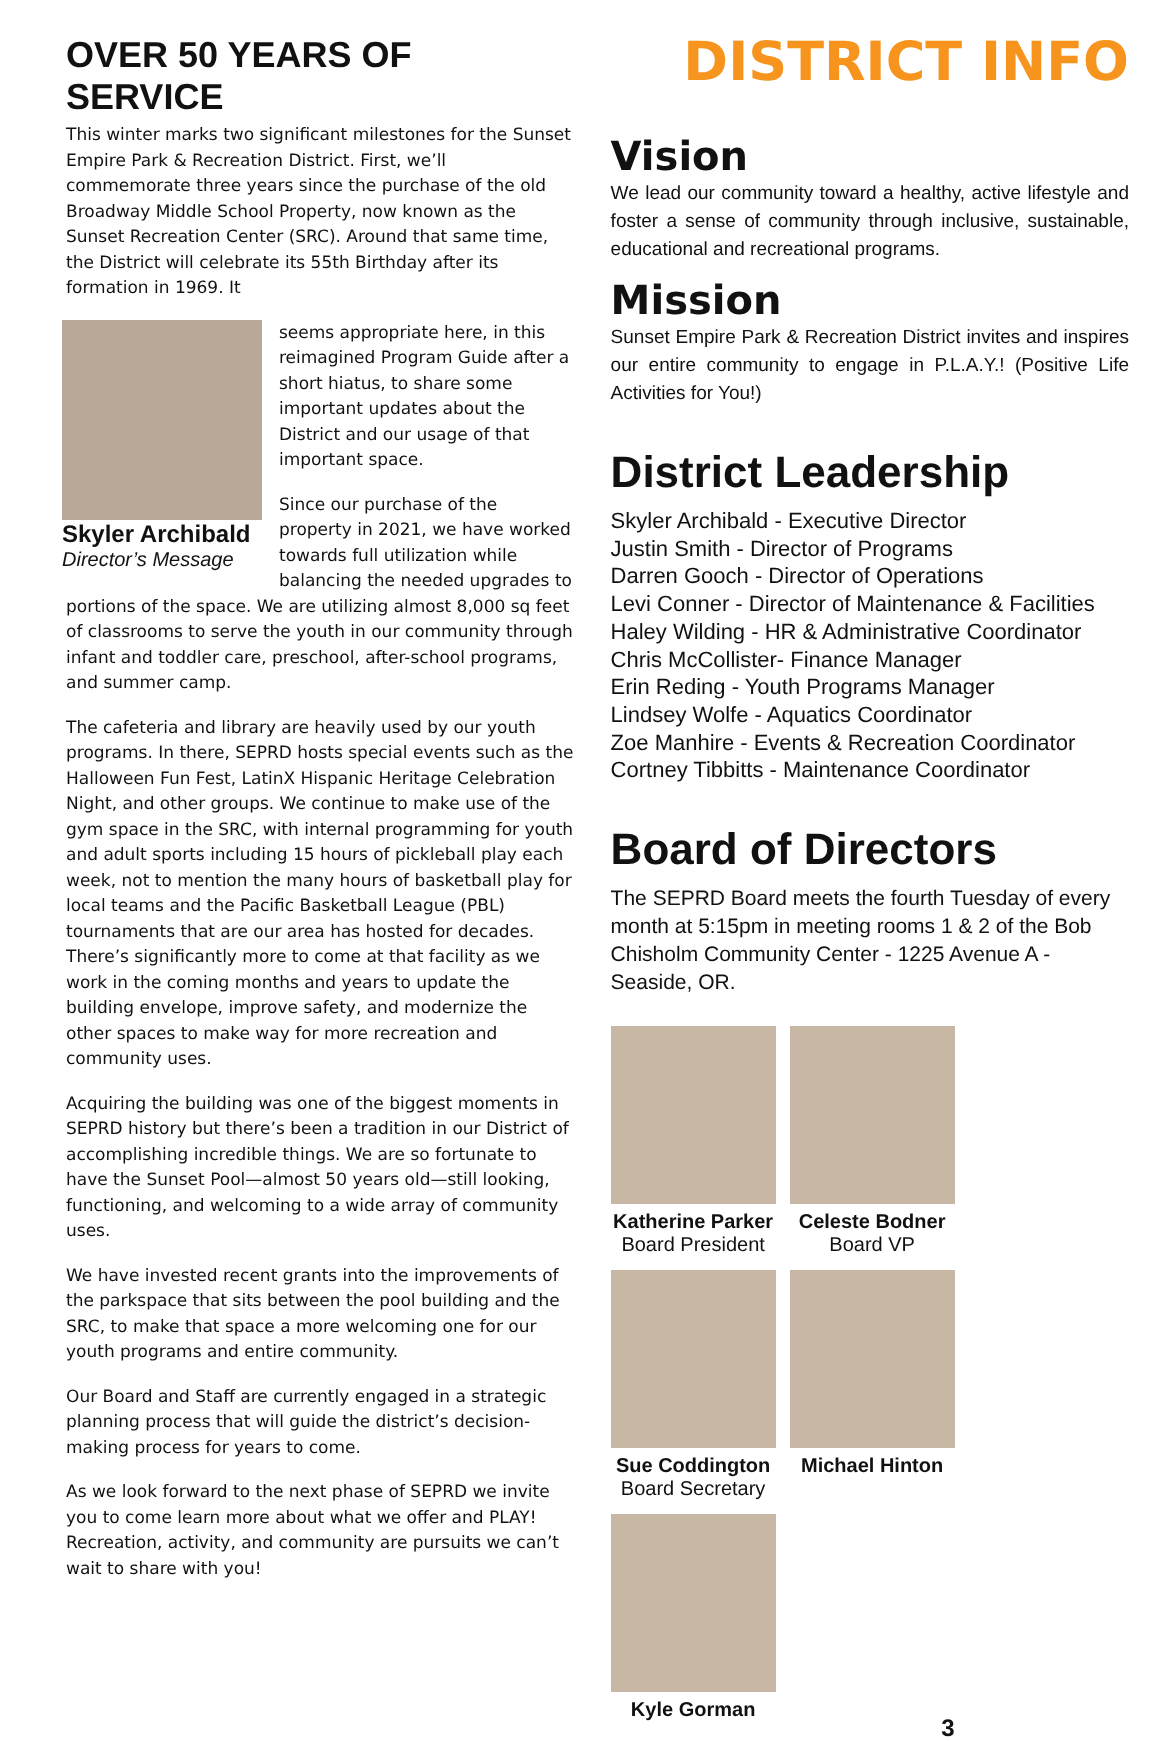OVER 50 YEARS OF SERVICE
This winter marks two significant milestones for the Sunset Empire Park & Recreation District. First, we’ll commemorate three years since the purchase of the old Broadway Middle School Property, now known as the Sunset Recreation Center (SRC). Around that same time, the District will celebrate its 55th Birthday after its formation in 1969. It
Skyler Archibald
Director’s Message
seems appropriate here, in this reimagined Program Guide after a short hiatus, to share some important updates about the District and our usage of that important space.
Since our purchase of the property in 2021, we have worked towards full utilization while balancing the needed upgrades to portions of the space. We are utilizing almost 8,000 sq feet of classrooms to serve the youth in our community through infant and toddler care, preschool, after-school programs, and summer camp.
The cafeteria and library are heavily used by our youth programs. In there, SEPRD hosts special events such as the Halloween Fun Fest, LatinX Hispanic Heritage Celebration Night, and other groups. We continue to make use of the gym space in the SRC, with internal programming for youth and adult sports including 15 hours of pickleball play each week, not to mention the many hours of basketball play for local teams and the Pacific Basketball League (PBL) tournaments that are our area has hosted for decades. There’s significantly more to come at that facility as we work in the coming months and years to update the building envelope, improve safety, and modernize the other spaces to make way for more recreation and community uses.
Acquiring the building was one of the biggest moments in SEPRD history but there’s been a tradition in our District of accomplishing incredible things. We are so fortunate to have the Sunset Pool—almost 50 years old—still looking, functioning, and welcoming to a wide array of community uses.
We have invested recent grants into the improvements of the parkspace that sits between the pool building and the SRC, to make that space a more welcoming one for our youth programs and entire community.
Our Board and Staff are currently engaged in a strategic planning process that will guide the district’s decision-making process for years to come.
As we look forward to the next phase of SEPRD we invite you to come learn more about what we offer and PLAY! Recreation, activity, and community are pursuits we can’t wait to share with you!
DISTRICT INFO
Vision
We lead our community toward a healthy, active lifestyle and foster a sense of community through inclusive, sustainable, educational and recreational programs.
Mission
Sunset Empire Park & Recreation District invites and inspires our entire community to engage in P.L.A.Y.! (Positive Life Activities for You!)
District Leadership
Skyler Archibald - Executive Director
Justin Smith - Director of Programs
Darren Gooch - Director of Operations
Levi Conner - Director of Maintenance & Facilities
Haley Wilding - HR & Administrative Coordinator
Chris McCollister- Finance Manager
Erin Reding - Youth Programs Manager
Lindsey Wolfe - Aquatics Coordinator
Zoe Manhire - Events & Recreation Coordinator
Cortney Tibbitts - Maintenance Coordinator
Board of Directors
The SEPRD Board meets the fourth Tuesday of every month at 5:15pm in meeting rooms 1 & 2 of the Bob Chisholm Community Center - 1225 Avenue A - Seaside, OR.
Katherine Parker
Board President
Celeste Bodner
Board VP
Sue Coddington
Board Secretary
Michael Hinton
Kyle Gorman
3